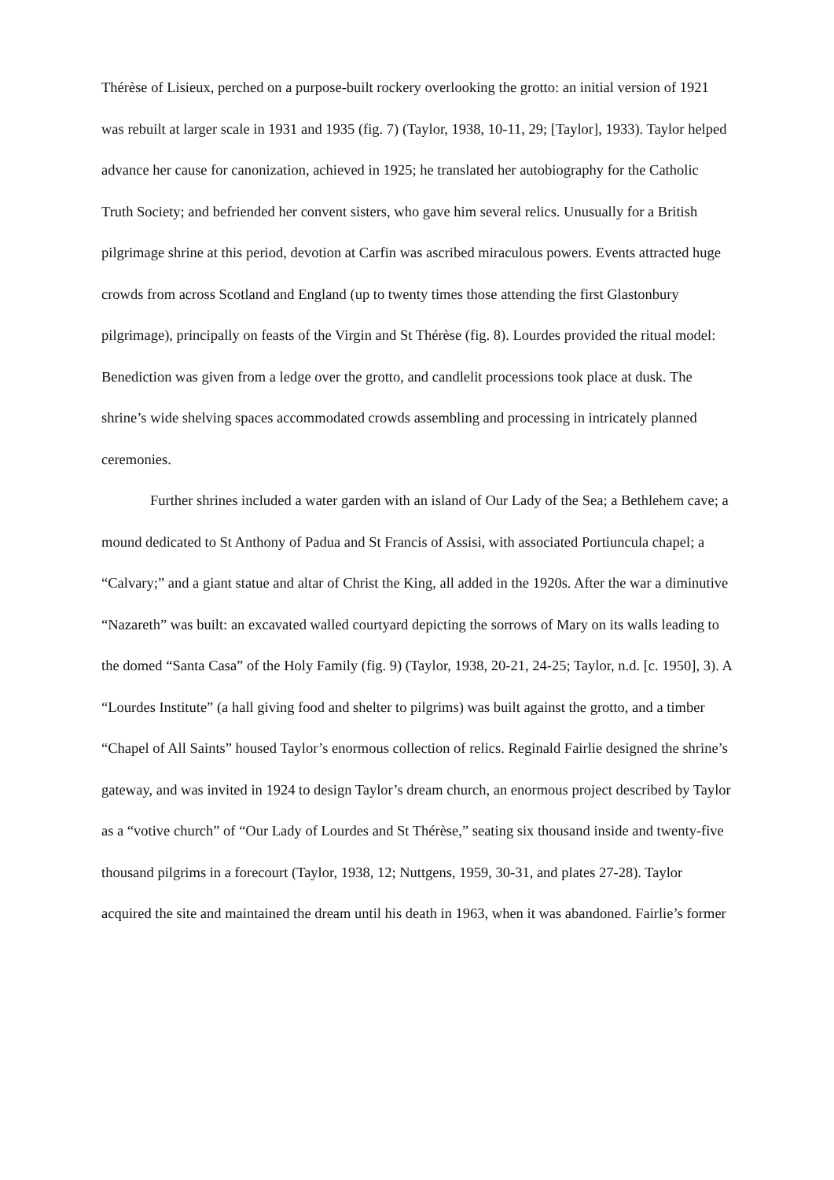Thérèse of Lisieux, perched on a purpose-built rockery overlooking the grotto: an initial version of 1921 was rebuilt at larger scale in 1931 and 1935 (fig. 7) (Taylor, 1938, 10-11, 29; [Taylor], 1933). Taylor helped advance her cause for canonization, achieved in 1925; he translated her autobiography for the Catholic Truth Society; and befriended her convent sisters, who gave him several relics. Unusually for a British pilgrimage shrine at this period, devotion at Carfin was ascribed miraculous powers. Events attracted huge crowds from across Scotland and England (up to twenty times those attending the first Glastonbury pilgrimage), principally on feasts of the Virgin and St Thérèse (fig. 8). Lourdes provided the ritual model: Benediction was given from a ledge over the grotto, and candlelit processions took place at dusk. The shrine’s wide shelving spaces accommodated crowds assembling and processing in intricately planned ceremonies.
Further shrines included a water garden with an island of Our Lady of the Sea; a Bethlehem cave; a mound dedicated to St Anthony of Padua and St Francis of Assisi, with associated Portiuncula chapel; a “Calvary;” and a giant statue and altar of Christ the King, all added in the 1920s. After the war a diminutive “Nazareth” was built: an excavated walled courtyard depicting the sorrows of Mary on its walls leading to the domed “Santa Casa” of the Holy Family (fig. 9) (Taylor, 1938, 20-21, 24-25; Taylor, n.d. [c. 1950], 3). A “Lourdes Institute” (a hall giving food and shelter to pilgrims) was built against the grotto, and a timber “Chapel of All Saints” housed Taylor’s enormous collection of relics. Reginald Fairlie designed the shrine’s gateway, and was invited in 1924 to design Taylor’s dream church, an enormous project described by Taylor as a “votive church” of “Our Lady of Lourdes and St Thérèse,” seating six thousand inside and twenty-five thousand pilgrims in a forecourt (Taylor, 1938, 12; Nuttgens, 1959, 30-31, and plates 27-28). Taylor acquired the site and maintained the dream until his death in 1963, when it was abandoned. Fairlie’s former